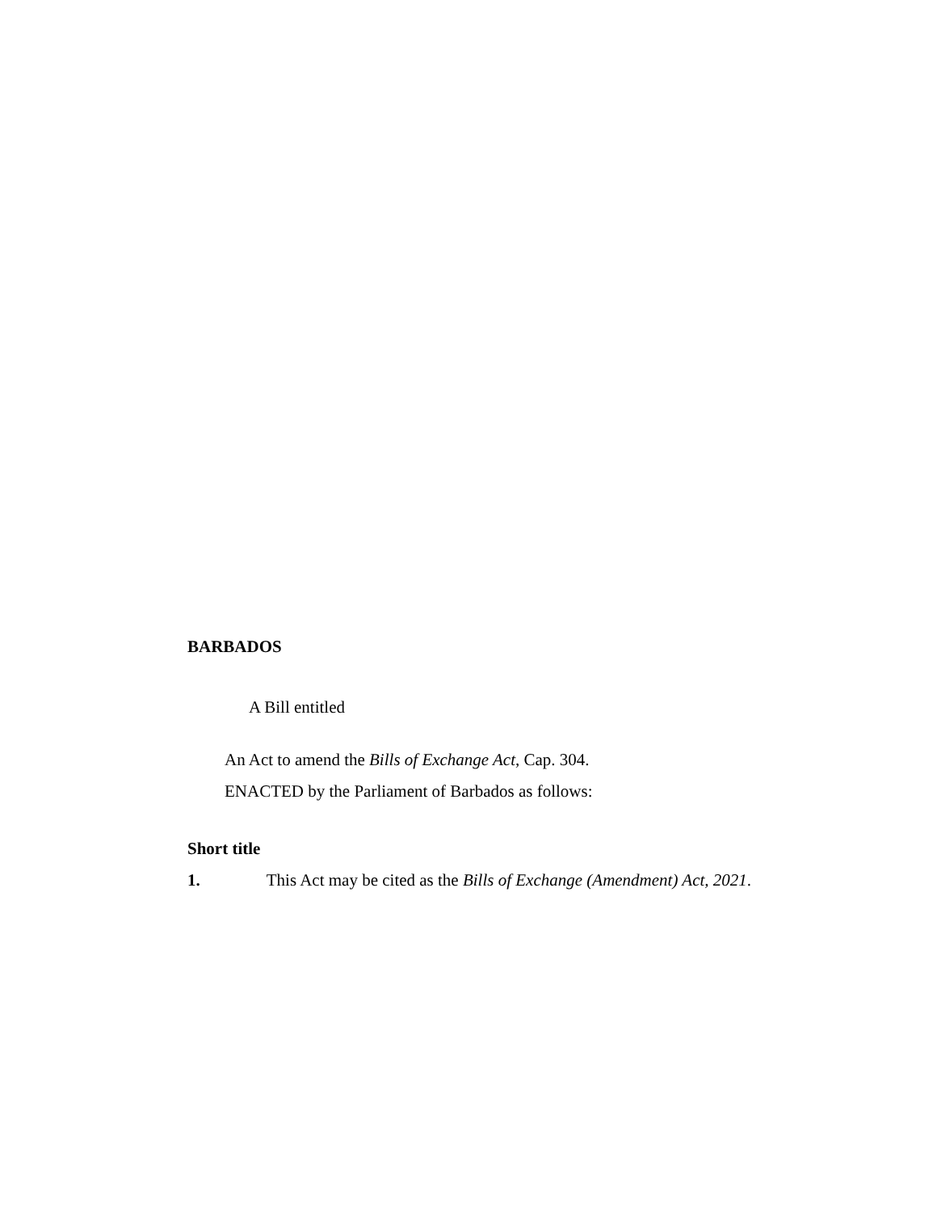BARBADOS
A Bill entitled
An Act to amend the Bills of Exchange Act, Cap. 304.
ENACTED by the Parliament of Barbados as follows:
Short title
1. This Act may be cited as the Bills of Exchange (Amendment) Act, 2021.